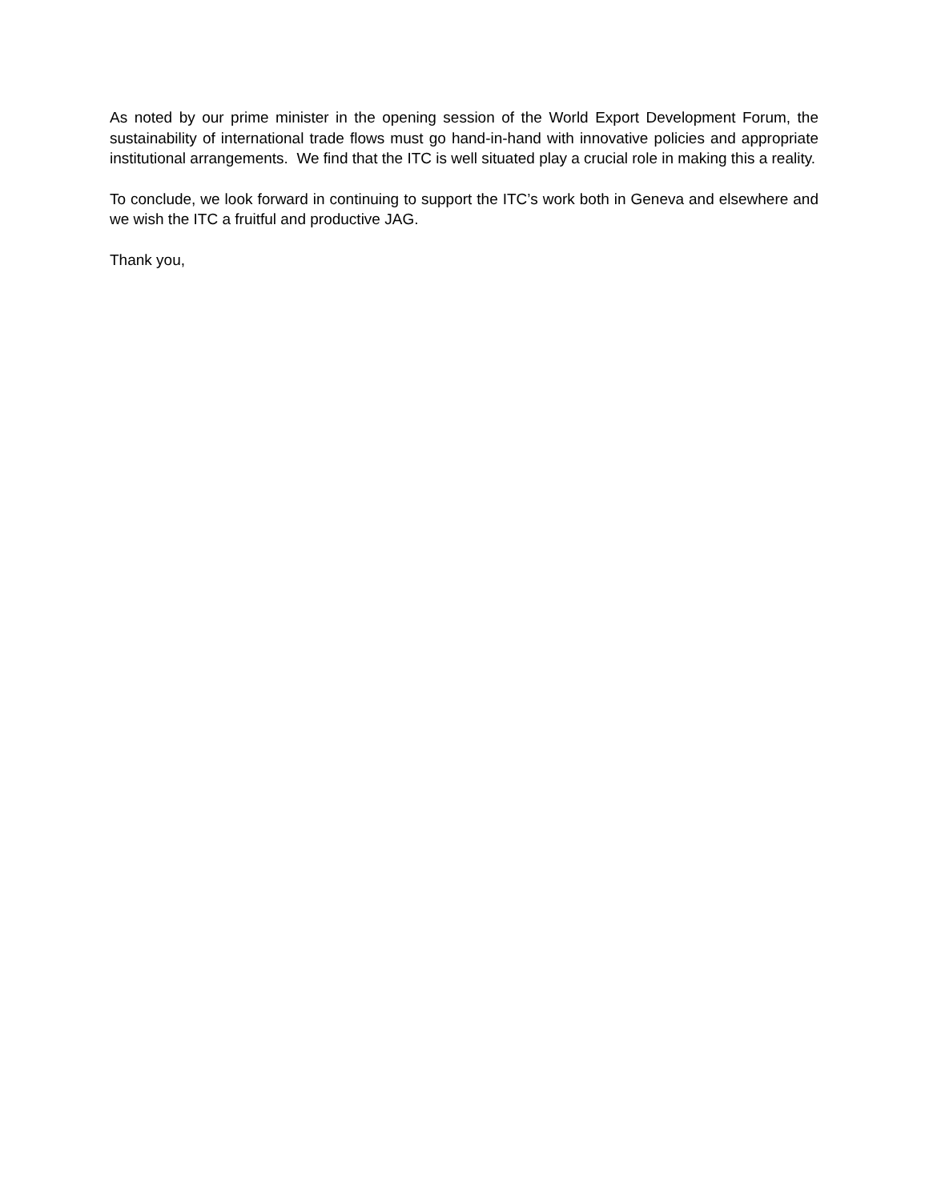As noted by our prime minister in the opening session of the World Export Development Forum, the sustainability of international trade flows must go hand-in-hand with innovative policies and appropriate institutional arrangements. We find that the ITC is well situated play a crucial role in making this a reality.
To conclude, we look forward in continuing to support the ITC’s work both in Geneva and elsewhere and we wish the ITC a fruitful and productive JAG.
Thank you,